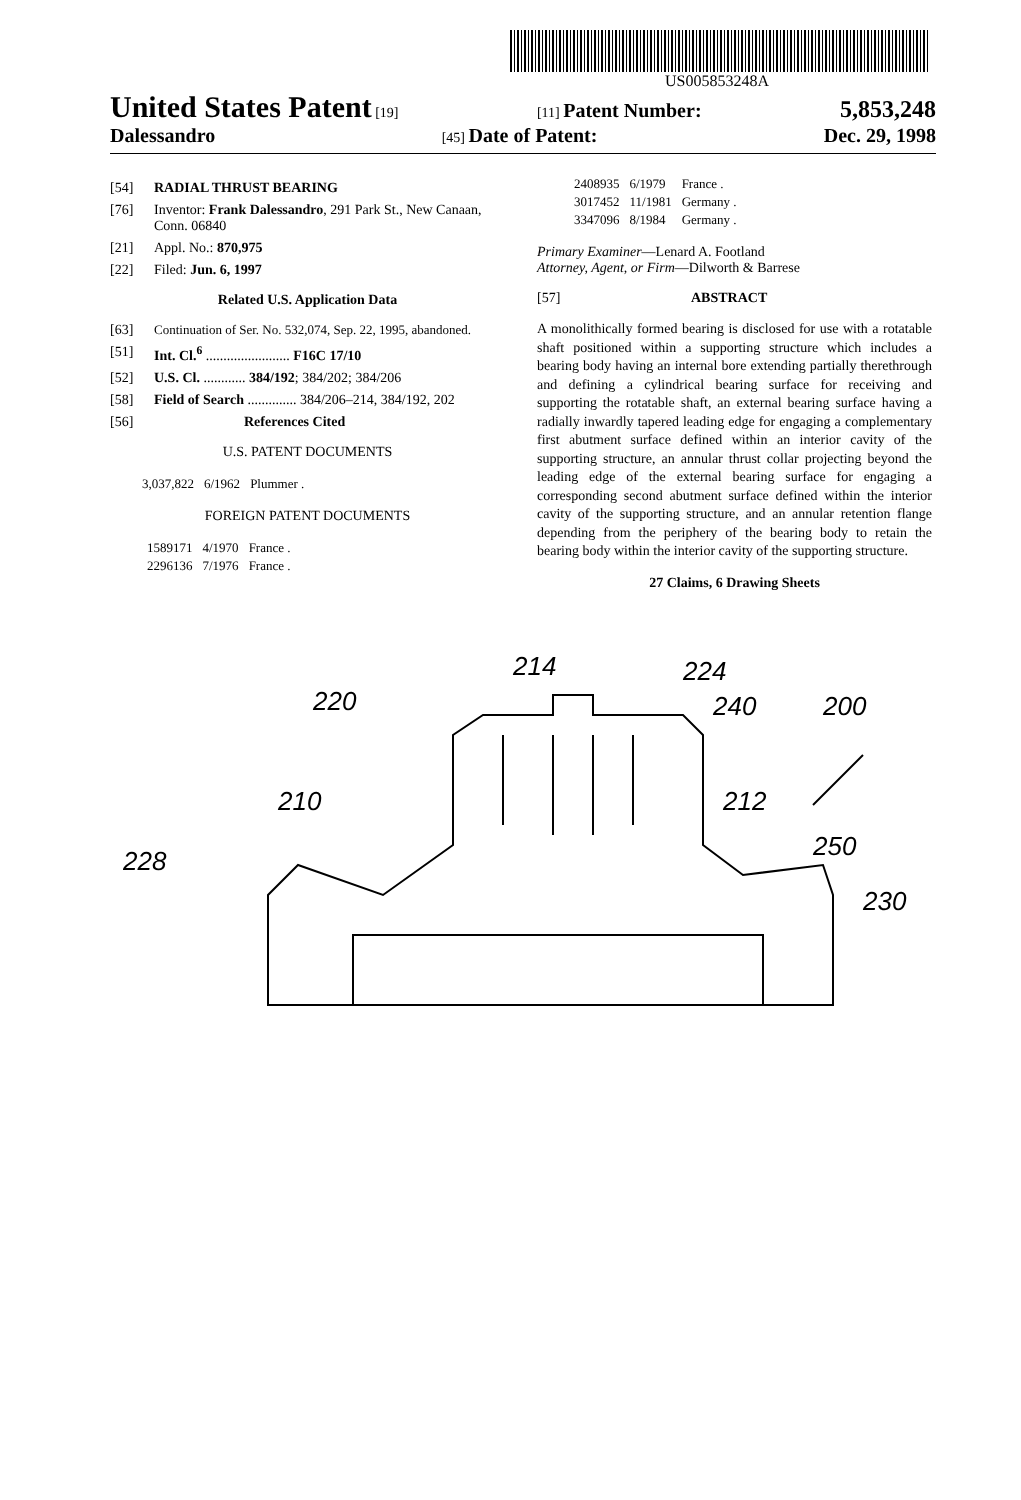US005853248A
United States Patent [19] [11] Patent Number: 5,853,248
Dalessandro [45] Date of Patent: Dec. 29, 1998
[54] RADIAL THRUST BEARING
[76] Inventor: Frank Dalessandro, 291 Park St., New Canaan, Conn. 06840
[21] Appl. No.: 870,975
[22] Filed: Jun. 6, 1997
Related U.S. Application Data
[63] Continuation of Ser. No. 532,074, Sep. 22, 1995, abandoned.
[51] Int. Cl.<sup>6</sup> ........................ F16C 17/10
[52] U.S. Cl. ............ 384/192; 384/202; 384/206
[58] Field of Search .............. 384/206–214, 384/192, 202
[56] References Cited
U.S. PATENT DOCUMENTS
| 3,037,822 | 6/1962 | Plummer . |
FOREIGN PATENT DOCUMENTS
| 1589171 | 4/1970 | France . |
| 2296136 | 7/1976 | France . |
| 2408935 | 6/1979 | France . |
| 3017452 | 11/1981 | Germany . |
| 3347096 | 8/1984 | Germany . |
Primary Examiner—Lenard A. Footland
Attorney, Agent, or Firm—Dilworth & Barrese
[57] ABSTRACT
A monolithically formed bearing is disclosed for use with a rotatable shaft positioned within a supporting structure which includes a bearing body having an internal bore extending partially therethrough and defining a cylindrical bearing surface for receiving and supporting the rotatable shaft, an external bearing surface having a radially inwardly tapered leading edge for engaging a complementary first abutment surface defined within an interior cavity of the supporting structure, an annular thrust collar projecting beyond the leading edge of the external bearing surface for engaging a corresponding second abutment surface defined within the interior cavity of the supporting structure, and an annular retention flange depending from the periphery of the bearing body to retain the bearing body within the interior cavity of the supporting structure.
27 Claims, 6 Drawing Sheets
214
224
220
240
200
210
212
228
250
230